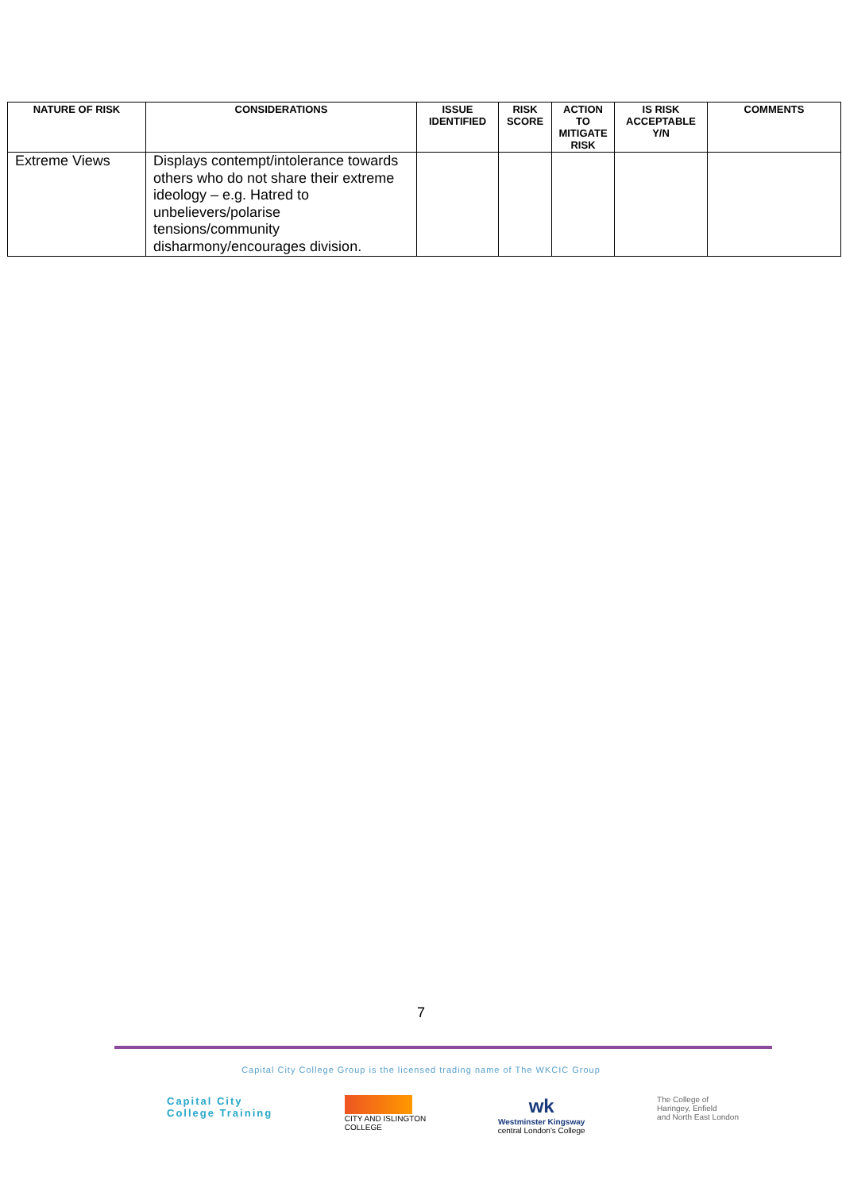| NATURE OF RISK | CONSIDERATIONS | ISSUE IDENTIFIED | RISK SCORE | ACTION TO MITIGATE RISK | IS RISK ACCEPTABLE Y/N | COMMENTS |
| --- | --- | --- | --- | --- | --- | --- |
| Extreme Views | Displays contempt/intolerance towards others who do not share their extreme ideology – e.g. Hatred to unbelievers/polarise tensions/community disharmony/encourages division. | | | | | |
7
Capital City College Group is the licensed trading name of The WKCIC Group
Capital City
College Training
CITY AND ISLINGTON
COLLEGE
wk
Westminster Kingsway
central London's College
The College of
Haringey, Enfield
and North East London